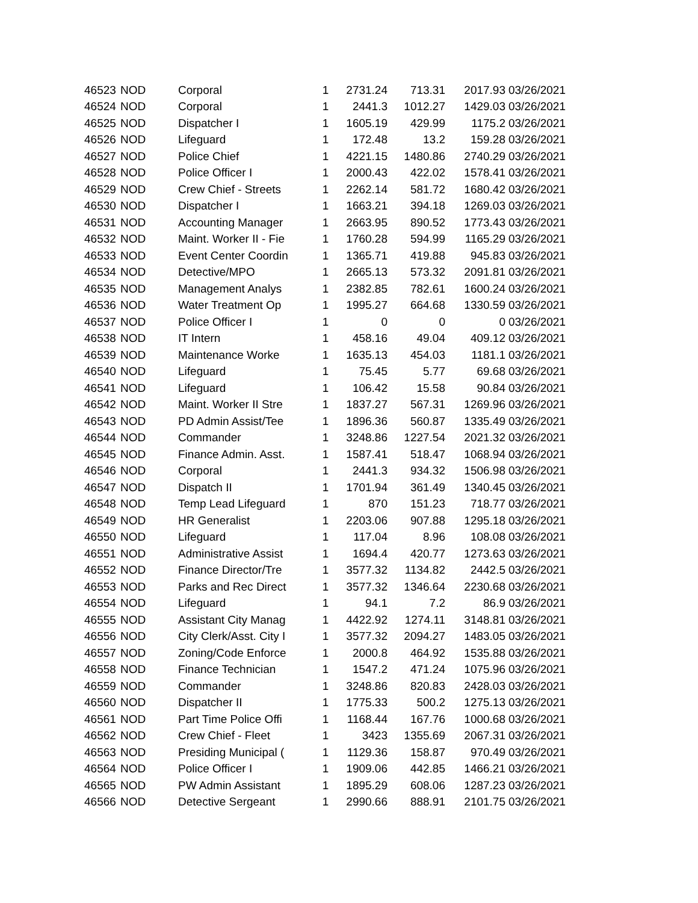| 46523 | NOD | Corporal | 1 | 2731.24 | 713.31 | 2017.93 | 03/26/2021 |
| 46524 | NOD | Corporal | 1 | 2441.3 | 1012.27 | 1429.03 | 03/26/2021 |
| 46525 | NOD | Dispatcher I | 1 | 1605.19 | 429.99 | 1175.2 | 03/26/2021 |
| 46526 | NOD | Lifeguard | 1 | 172.48 | 13.2 | 159.28 | 03/26/2021 |
| 46527 | NOD | Police Chief | 1 | 4221.15 | 1480.86 | 2740.29 | 03/26/2021 |
| 46528 | NOD | Police Officer I | 1 | 2000.43 | 422.02 | 1578.41 | 03/26/2021 |
| 46529 | NOD | Crew Chief - Streets | 1 | 2262.14 | 581.72 | 1680.42 | 03/26/2021 |
| 46530 | NOD | Dispatcher I | 1 | 1663.21 | 394.18 | 1269.03 | 03/26/2021 |
| 46531 | NOD | Accounting Manager | 1 | 2663.95 | 890.52 | 1773.43 | 03/26/2021 |
| 46532 | NOD | Maint. Worker II - Fie | 1 | 1760.28 | 594.99 | 1165.29 | 03/26/2021 |
| 46533 | NOD | Event Center Coordin | 1 | 1365.71 | 419.88 | 945.83 | 03/26/2021 |
| 46534 | NOD | Detective/MPO | 1 | 2665.13 | 573.32 | 2091.81 | 03/26/2021 |
| 46535 | NOD | Management Analys | 1 | 2382.85 | 782.61 | 1600.24 | 03/26/2021 |
| 46536 | NOD | Water Treatment Op | 1 | 1995.27 | 664.68 | 1330.59 | 03/26/2021 |
| 46537 | NOD | Police Officer I | 1 | 0 | 0 | 0 | 03/26/2021 |
| 46538 | NOD | IT Intern | 1 | 458.16 | 49.04 | 409.12 | 03/26/2021 |
| 46539 | NOD | Maintenance Worke | 1 | 1635.13 | 454.03 | 1181.1 | 03/26/2021 |
| 46540 | NOD | Lifeguard | 1 | 75.45 | 5.77 | 69.68 | 03/26/2021 |
| 46541 | NOD | Lifeguard | 1 | 106.42 | 15.58 | 90.84 | 03/26/2021 |
| 46542 | NOD | Maint. Worker II Stre | 1 | 1837.27 | 567.31 | 1269.96 | 03/26/2021 |
| 46543 | NOD | PD Admin Assist/Tee | 1 | 1896.36 | 560.87 | 1335.49 | 03/26/2021 |
| 46544 | NOD | Commander | 1 | 3248.86 | 1227.54 | 2021.32 | 03/26/2021 |
| 46545 | NOD | Finance Admin. Asst. | 1 | 1587.41 | 518.47 | 1068.94 | 03/26/2021 |
| 46546 | NOD | Corporal | 1 | 2441.3 | 934.32 | 1506.98 | 03/26/2021 |
| 46547 | NOD | Dispatch II | 1 | 1701.94 | 361.49 | 1340.45 | 03/26/2021 |
| 46548 | NOD | Temp Lead Lifeguard | 1 | 870 | 151.23 | 718.77 | 03/26/2021 |
| 46549 | NOD | HR Generalist | 1 | 2203.06 | 907.88 | 1295.18 | 03/26/2021 |
| 46550 | NOD | Lifeguard | 1 | 117.04 | 8.96 | 108.08 | 03/26/2021 |
| 46551 | NOD | Administrative Assist | 1 | 1694.4 | 420.77 | 1273.63 | 03/26/2021 |
| 46552 | NOD | Finance Director/Tre | 1 | 3577.32 | 1134.82 | 2442.5 | 03/26/2021 |
| 46553 | NOD | Parks and Rec Direct | 1 | 3577.32 | 1346.64 | 2230.68 | 03/26/2021 |
| 46554 | NOD | Lifeguard | 1 | 94.1 | 7.2 | 86.9 | 03/26/2021 |
| 46555 | NOD | Assistant City Manag | 1 | 4422.92 | 1274.11 | 3148.81 | 03/26/2021 |
| 46556 | NOD | City Clerk/Asst. City I | 1 | 3577.32 | 2094.27 | 1483.05 | 03/26/2021 |
| 46557 | NOD | Zoning/Code Enforce | 1 | 2000.8 | 464.92 | 1535.88 | 03/26/2021 |
| 46558 | NOD | Finance Technician | 1 | 1547.2 | 471.24 | 1075.96 | 03/26/2021 |
| 46559 | NOD | Commander | 1 | 3248.86 | 820.83 | 2428.03 | 03/26/2021 |
| 46560 | NOD | Dispatcher II | 1 | 1775.33 | 500.2 | 1275.13 | 03/26/2021 |
| 46561 | NOD | Part Time Police Offi | 1 | 1168.44 | 167.76 | 1000.68 | 03/26/2021 |
| 46562 | NOD | Crew Chief - Fleet | 1 | 3423 | 1355.69 | 2067.31 | 03/26/2021 |
| 46563 | NOD | Presiding Municipal ( | 1 | 1129.36 | 158.87 | 970.49 | 03/26/2021 |
| 46564 | NOD | Police Officer I | 1 | 1909.06 | 442.85 | 1466.21 | 03/26/2021 |
| 46565 | NOD | PW Admin Assistant | 1 | 1895.29 | 608.06 | 1287.23 | 03/26/2021 |
| 46566 | NOD | Detective Sergeant | 1 | 2990.66 | 888.91 | 2101.75 | 03/26/2021 |